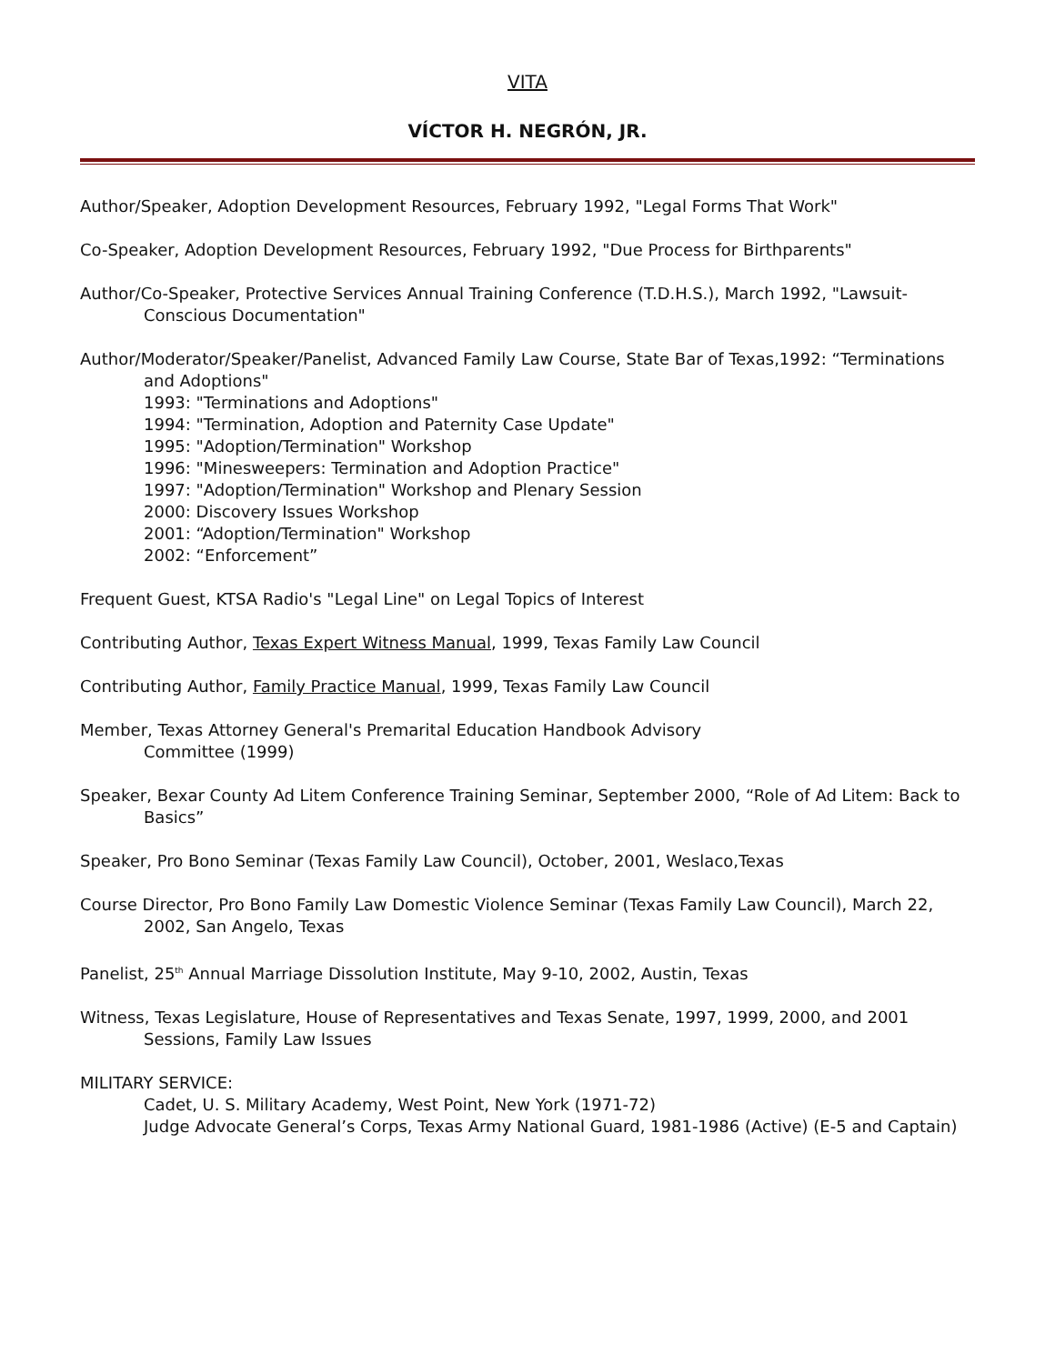VITA
VÍCTOR H. NEGRÓN, JR.
Author/Speaker, Adoption Development Resources, February 1992, "Legal Forms That Work"
Co-Speaker, Adoption Development Resources, February 1992, "Due Process for Birthparents"
Author/Co-Speaker, Protective Services Annual Training Conference (T.D.H.S.), March 1992, "Lawsuit-Conscious Documentation"
Author/Moderator/Speaker/Panelist, Advanced Family Law Course, State Bar of Texas,1992: “Terminations and Adoptions"
1993: "Terminations and Adoptions"
1994: "Termination, Adoption and Paternity Case Update"
1995: "Adoption/Termination" Workshop
1996: "Minesweepers: Termination and Adoption Practice"
1997: "Adoption/Termination" Workshop and Plenary Session
2000: Discovery Issues Workshop
2001: “Adoption/Termination" Workshop
2002: “Enforcement”
Frequent Guest, KTSA Radio's "Legal Line" on Legal Topics of Interest
Contributing Author, Texas Expert Witness Manual, 1999, Texas Family Law Council
Contributing Author, Family Practice Manual, 1999, Texas Family Law Council
Member, Texas Attorney General's Premarital Education Handbook Advisory
Committee (1999)
Speaker, Bexar County Ad Litem Conference Training Seminar, September 2000, “Role of Ad Litem: Back to Basics”
Speaker, Pro Bono Seminar (Texas Family Law Council), October, 2001, Weslaco,Texas
Course Director, Pro Bono Family Law Domestic Violence Seminar (Texas Family Law Council), March 22, 2002, San Angelo, Texas
Panelist, 25<sup>th</sup> Annual Marriage Dissolution Institute, May 9-10, 2002, Austin, Texas
Witness, Texas Legislature, House of Representatives and Texas Senate, 1997, 1999, 2000, and 2001 Sessions, Family Law Issues
MILITARY SERVICE:
Cadet, U. S. Military Academy, West Point, New York (1971-72)
Judge Advocate General’s Corps, Texas Army National Guard, 1981-1986 (Active) (E-5 and Captain)